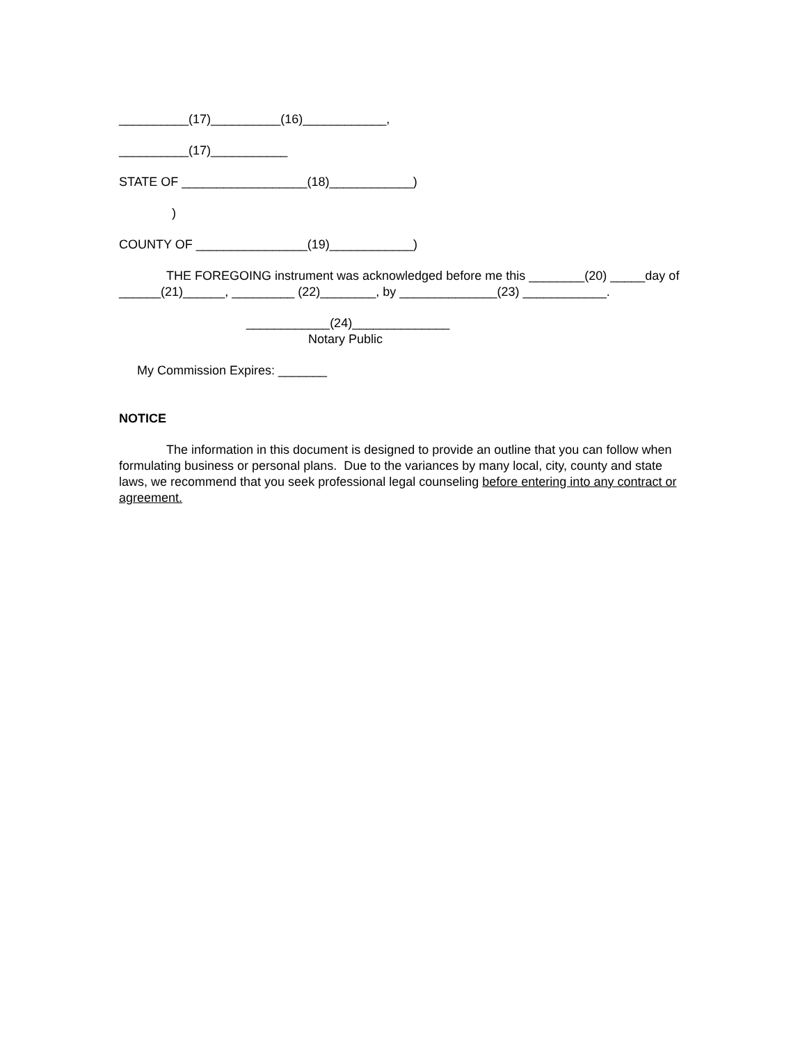__________(17)__________(16)____________,
__________(17)___________
STATE OF __________________(18)____________)
)
COUNTY OF ________________(19)____________)
THE FOREGOING instrument was acknowledged before me this ________(20) _____day of ______(21)______, _________ (22)________, by ______________(23) ____________.
____________(24)______________
Notary Public
My Commission Expires: _______
NOTICE
The information in this document is designed to provide an outline that you can follow when formulating business or personal plans. Due to the variances by many local, city, county and state laws, we recommend that you seek professional legal counseling before entering into any contract or agreement.